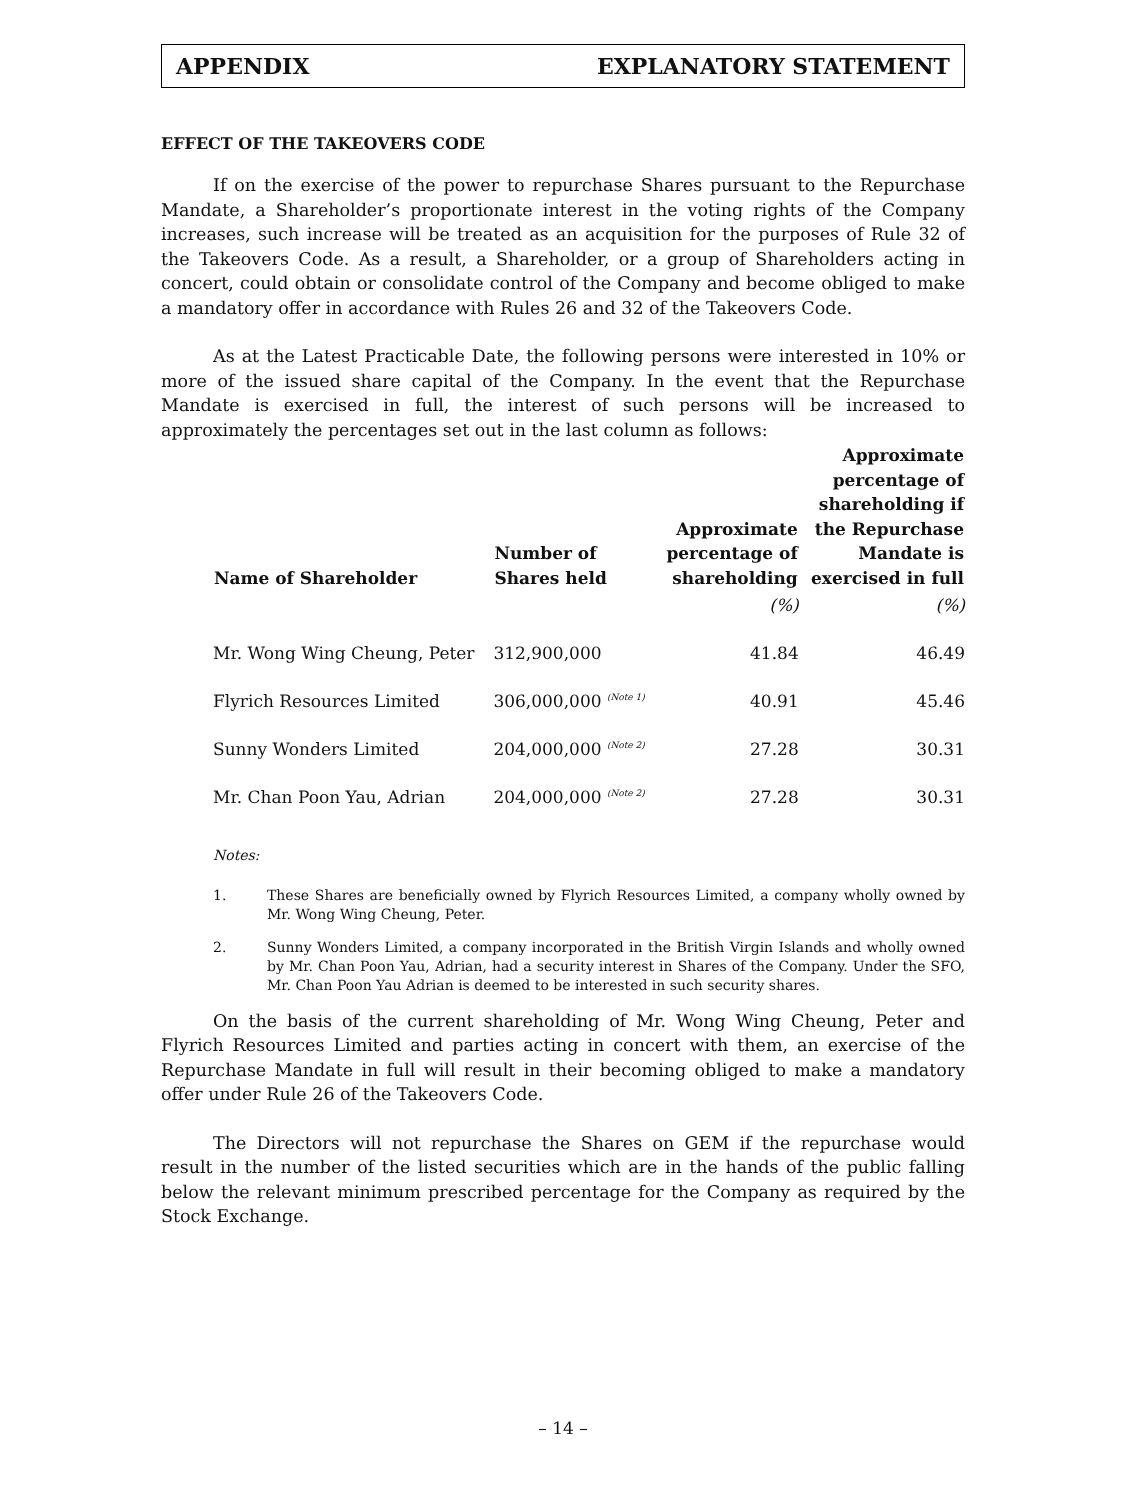APPENDIX EXPLANATORY STATEMENT
EFFECT OF THE TAKEOVERS CODE
If on the exercise of the power to repurchase Shares pursuant to the Repurchase Mandate, a Shareholder’s proportionate interest in the voting rights of the Company increases, such increase will be treated as an acquisition for the purposes of Rule 32 of the Takeovers Code. As a result, a Shareholder, or a group of Shareholders acting in concert, could obtain or consolidate control of the Company and become obliged to make a mandatory offer in accordance with Rules 26 and 32 of the Takeovers Code.
As at the Latest Practicable Date, the following persons were interested in 10% or more of the issued share capital of the Company. In the event that the Repurchase Mandate is exercised in full, the interest of such persons will be increased to approximately the percentages set out in the last column as follows:
| Name of Shareholder | Number of Shares held | Approximate percentage of shareholding | Approximate percentage of shareholding if the Repurchase Mandate is exercised in full |
| --- | --- | --- | --- |
| | | (%) | (%) |
| Mr. Wong Wing Cheung, Peter | 312,900,000 | 41.84 | 46.49 |
| Flyrich Resources Limited | 306,000,000 <sup>(Note 1)</sup> | 40.91 | 45.46 |
| Sunny Wonders Limited | 204,000,000 <sup>(Note 2)</sup> | 27.28 | 30.31 |
| Mr. Chan Poon Yau, Adrian | 204,000,000 <sup>(Note 2)</sup> | 27.28 | 30.31 |
Notes:
1. These Shares are beneficially owned by Flyrich Resources Limited, a company wholly owned by Mr. Wong Wing Cheung, Peter.
2. Sunny Wonders Limited, a company incorporated in the British Virgin Islands and wholly owned by Mr. Chan Poon Yau, Adrian, had a security interest in Shares of the Company. Under the SFO, Mr. Chan Poon Yau Adrian is deemed to be interested in such security shares.
On the basis of the current shareholding of Mr. Wong Wing Cheung, Peter and Flyrich Resources Limited and parties acting in concert with them, an exercise of the Repurchase Mandate in full will result in their becoming obliged to make a mandatory offer under Rule 26 of the Takeovers Code.
The Directors will not repurchase the Shares on GEM if the repurchase would result in the number of the listed securities which are in the hands of the public falling below the relevant minimum prescribed percentage for the Company as required by the Stock Exchange.
– 14 –